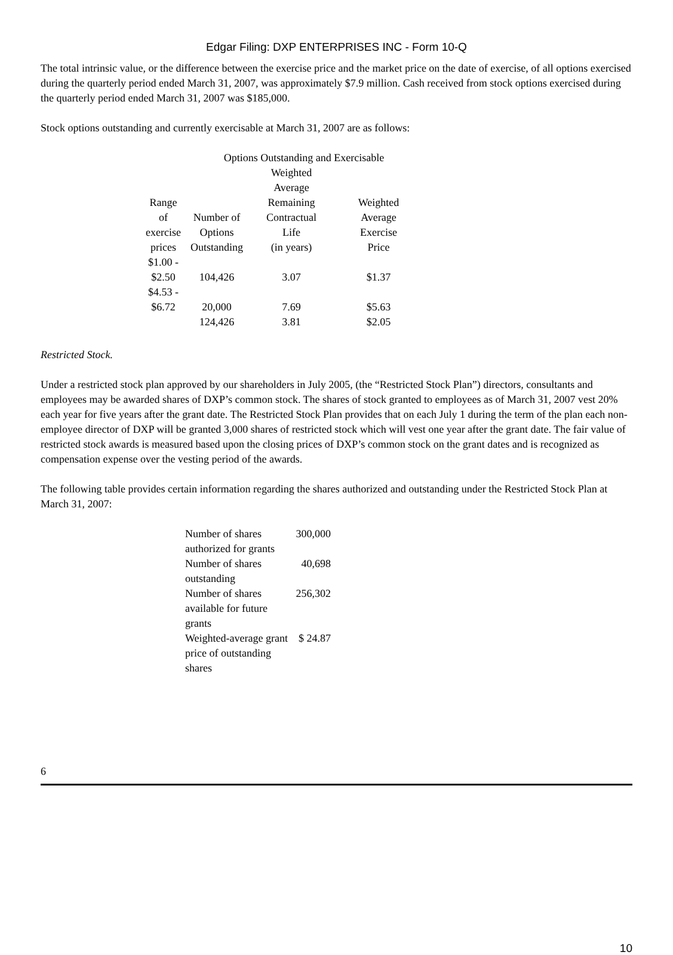Edgar Filing: DXP ENTERPRISES INC - Form 10-Q
The total intrinsic value, or the difference between the exercise price and the market price on the date of exercise, of all options exercised during the quarterly period ended March 31, 2007, was approximately $7.9 million. Cash received from stock options exercised during the quarterly period ended March 31, 2007 was $185,000.
Stock options outstanding and currently exercisable at March 31, 2007 are as follows:
| | Options Outstanding and Exercisable | | |
| --- | --- | --- | --- |
| Range of exercise prices | Number of Options Outstanding | Weighted Average Remaining Contractual Life (in years) | Weighted Average Exercise Price |
| $1.00 - $2.50 | 104,426 | 3.07 | $1.37 |
| $4.53 - $6.72 | 20,000 | 7.69 | $5.63 |
| | 124,426 | 3.81 | $2.05 |
Restricted Stock.
Under a restricted stock plan approved by our shareholders in July 2005, (the “Restricted Stock Plan”) directors, consultants and employees may be awarded shares of DXP’s common stock. The shares of stock granted to employees as of March 31, 2007 vest 20% each year for five years after the grant date. The Restricted Stock Plan provides that on each July 1 during the term of the plan each non-employee director of DXP will be granted 3,000 shares of restricted stock which will vest one year after the grant date. The fair value of restricted stock awards is measured based upon the closing prices of DXP’s common stock on the grant dates and is recognized as compensation expense over the vesting period of the awards.
The following table provides certain information regarding the shares authorized and outstanding under the Restricted Stock Plan at March 31, 2007:
| Number of shares authorized for grants | 300,000 |
| Number of shares outstanding | 40,698 |
| Number of shares available for future grants | 256,302 |
| Weighted-average grant price of outstanding shares | $ 24.87 |
6
10